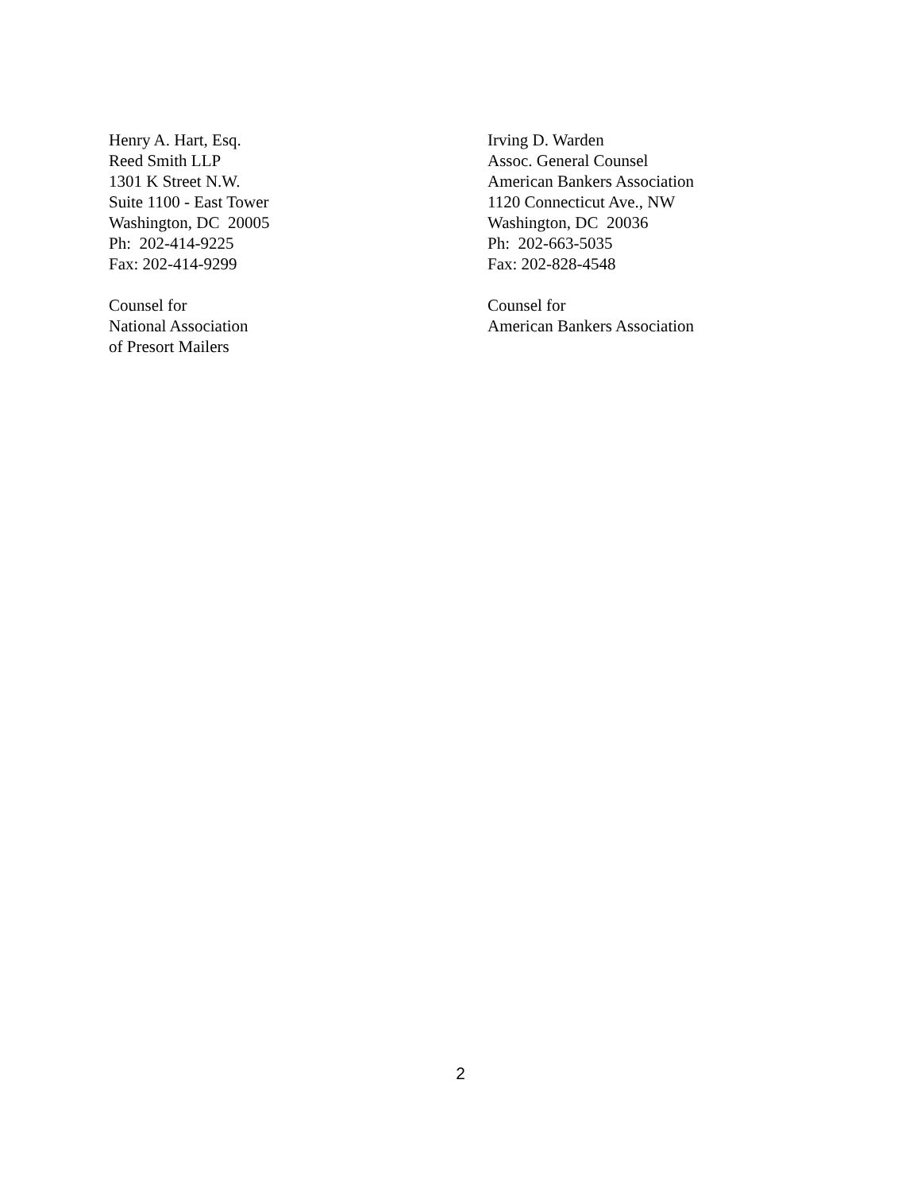Henry A. Hart, Esq.
Reed Smith LLP
1301 K Street N.W.
Suite 1100 - East Tower
Washington, DC 20005
Ph: 202-414-9225
Fax: 202-414-9299
Counsel for
National Association
of Presort Mailers
Irving D. Warden
Assoc. General Counsel
American Bankers Association
1120 Connecticut Ave., NW
Washington, DC 20036
Ph: 202-663-5035
Fax: 202-828-4548
Counsel for
American Bankers Association
2